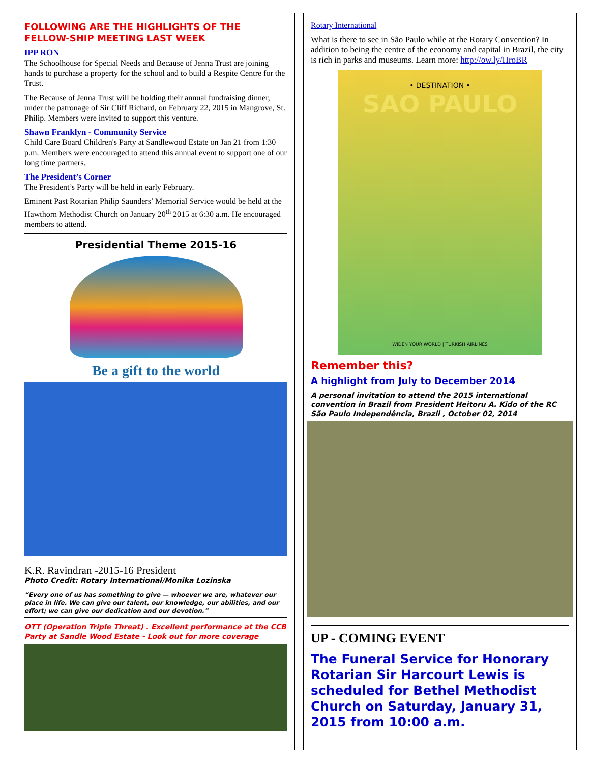FOLLOWING ARE THE HIGHLIGHTS OF THE FELLOW-SHIP MEETING LAST WEEK
IPP RON
The Schoolhouse for Special Needs and Because of Jenna Trust are joining hands to purchase a property for the school and to build a Respite Centre for the Trust.
The Because of Jenna Trust will be holding their annual fundraising dinner, under the patronage of Sir Cliff Richard, on February 22, 2015 in Mangrove, St. Philip. Members were invited to support this venture.
Shawn Franklyn - Community Service
Child Care Board Children's Party at Sandlewood Estate on Jan 21 from 1:30 p.m. Members were encouraged to attend this annual event to support one of our long time partners.
The President’s Corner
The President’s Party will be held in early February.
Eminent Past Rotarian Philip Saunders’ Memorial Service would be held at the Hawthorn Methodist Church on January 20<sup>th</sup> 2015 at 6:30 a.m. He encouraged members to attend.
Presidential Theme 2015-16
Be a gift to the world
K.R. Ravindran -2015-16 President
Photo Credit: Rotary International/Monika Lozinska
“Every one of us has something to give — whoever we are, whatever our place in life. We can give our talent, our knowledge, our abilities, and our effort; we can give our dedication and our devotion.”
OTT (Operation Triple Threat) . Excellent performance at the CCB Party at Sandle Wood Estate - Look out for more coverage
Rotary International
What is there to see in São Paulo while at the Rotary Convention? In addition to being the centre of the economy and capital in Brazil, the city is rich in parks and museums. Learn more: http://ow.ly/HroBR
• DESTINATION •
SAO PAULO
WIDEN YOUR WORLD | TURKISH AIRLINES
Remember this?
A highlight from July to December 2014
A personal invitation to attend the 2015 international convention in Brazil from President Heitoru A. Kido of the RC São Paulo Independência, Brazil , October 02, 2014
UP - COMING EVENT
The Funeral Service for Honorary Rotarian Sir Harcourt Lewis is scheduled for Bethel Methodist Church on Saturday, January 31, 2015 from 10:00 a.m.